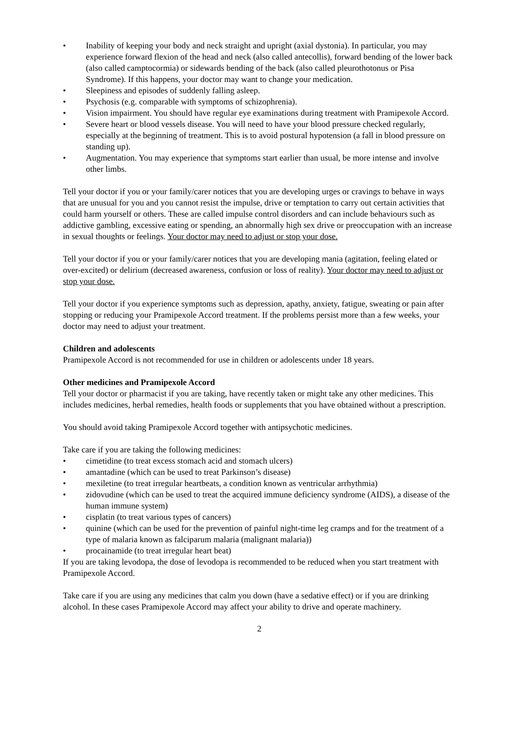• Inability of keeping your body and neck straight and upright (axial dystonia). In particular, you may experience forward flexion of the head and neck (also called antecollis), forward bending of the lower back (also called camptocormia) or sidewards bending of the back (also called pleurothotonus or Pisa Syndrome). If this happens, your doctor may want to change your medication.
• Sleepiness and episodes of suddenly falling asleep.
• Psychosis (e.g. comparable with symptoms of schizophrenia).
• Vision impairment. You should have regular eye examinations during treatment with Pramipexole Accord.
• Severe heart or blood vessels disease. You will need to have your blood pressure checked regularly, especially at the beginning of treatment. This is to avoid postural hypotension (a fall in blood pressure on standing up).
• Augmentation. You may experience that symptoms start earlier than usual, be more intense and involve other limbs.
Tell your doctor if you or your family/carer notices that you are developing urges or cravings to behave in ways that are unusual for you and you cannot resist the impulse, drive or temptation to carry out certain activities that could harm yourself or others. These are called impulse control disorders and can include behaviours such as addictive gambling, excessive eating or spending, an abnormally high sex drive or preoccupation with an increase in sexual thoughts or feelings. Your doctor may need to adjust or stop your dose.
Tell your doctor if you or your family/carer notices that you are developing mania (agitation, feeling elated or over-excited) or delirium (decreased awareness, confusion or loss of reality). Your doctor may need to adjust or stop your dose.
Tell your doctor if you experience symptoms such as depression, apathy, anxiety, fatigue, sweating or pain after stopping or reducing your Pramipexole Accord treatment. If the problems persist more than a few weeks, your doctor may need to adjust your treatment.
Children and adolescents
Pramipexole Accord is not recommended for use in children or adolescents under 18 years.
Other medicines and Pramipexole Accord
Tell your doctor or pharmacist if you are taking, have recently taken or might take any other medicines. This includes medicines, herbal remedies, health foods or supplements that you have obtained without a prescription.
You should avoid taking Pramipexole Accord together with antipsychotic medicines.
Take care if you are taking the following medicines:
• cimetidine (to treat excess stomach acid and stomach ulcers)
• amantadine (which can be used to treat Parkinson’s disease)
• mexiletine (to treat irregular heartbeats, a condition known as ventricular arrhythmia)
• zidovudine (which can be used to treat the acquired immune deficiency syndrome (AIDS), a disease of the human immune system)
• cisplatin (to treat various types of cancers)
• quinine (which can be used for the prevention of painful night-time leg cramps and for the treatment of a type of malaria known as falciparum malaria (malignant malaria))
• procainamide (to treat irregular heart beat)
If you are taking levodopa, the dose of levodopa is recommended to be reduced when you start treatment with Pramipexole Accord.
Take care if you are using any medicines that calm you down (have a sedative effect) or if you are drinking alcohol. In these cases Pramipexole Accord may affect your ability to drive and operate machinery.
2